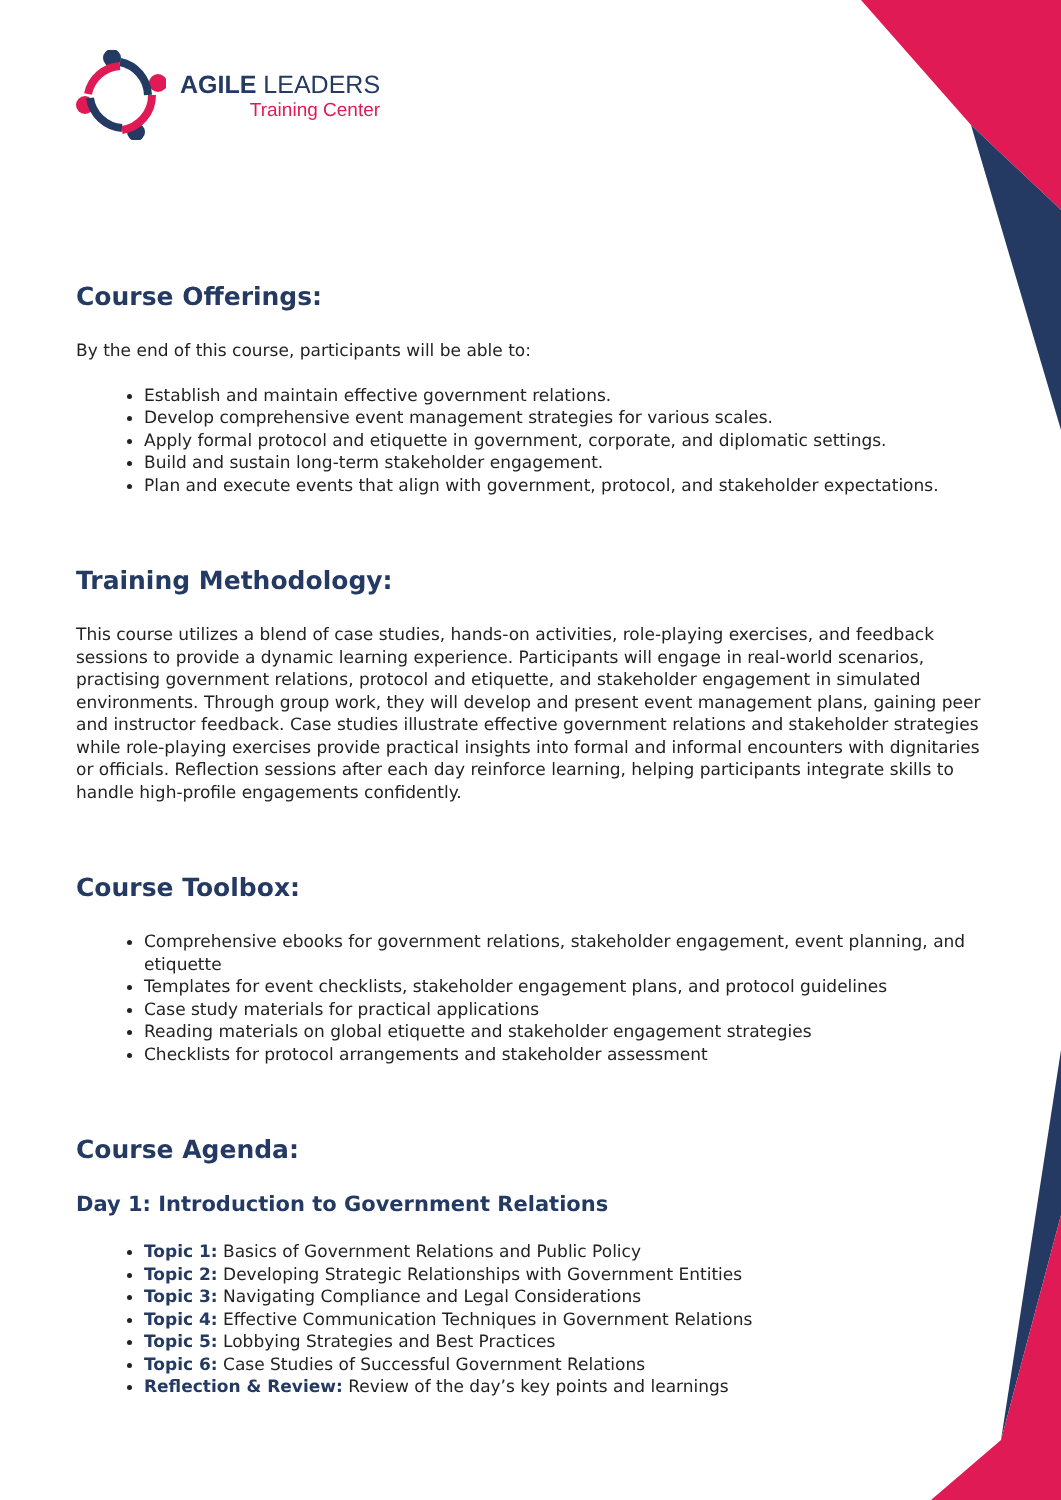AGILE LEADERS
Training Center
Course Offerings:
By the end of this course, participants will be able to:
Establish and maintain effective government relations.
Develop comprehensive event management strategies for various scales.
Apply formal protocol and etiquette in government, corporate, and diplomatic settings.
Build and sustain long-term stakeholder engagement.
Plan and execute events that align with government, protocol, and stakeholder expectations.
Training Methodology:
This course utilizes a blend of case studies, hands-on activities, role-playing exercises, and feedback sessions to provide a dynamic learning experience. Participants will engage in real-world scenarios, practising government relations, protocol and etiquette, and stakeholder engagement in simulated environments. Through group work, they will develop and present event management plans, gaining peer and instructor feedback. Case studies illustrate effective government relations and stakeholder strategies while role-playing exercises provide practical insights into formal and informal encounters with dignitaries or officials. Reflection sessions after each day reinforce learning, helping participants integrate skills to handle high-profile engagements confidently.
Course Toolbox:
Comprehensive ebooks for government relations, stakeholder engagement, event planning, and etiquette
Templates for event checklists, stakeholder engagement plans, and protocol guidelines
Case study materials for practical applications
Reading materials on global etiquette and stakeholder engagement strategies
Checklists for protocol arrangements and stakeholder assessment
Course Agenda:
Day 1: Introduction to Government Relations
Topic 1: Basics of Government Relations and Public Policy
Topic 2: Developing Strategic Relationships with Government Entities
Topic 3: Navigating Compliance and Legal Considerations
Topic 4: Effective Communication Techniques in Government Relations
Topic 5: Lobbying Strategies and Best Practices
Topic 6: Case Studies of Successful Government Relations
Reflection & Review: Review of the day’s key points and learnings